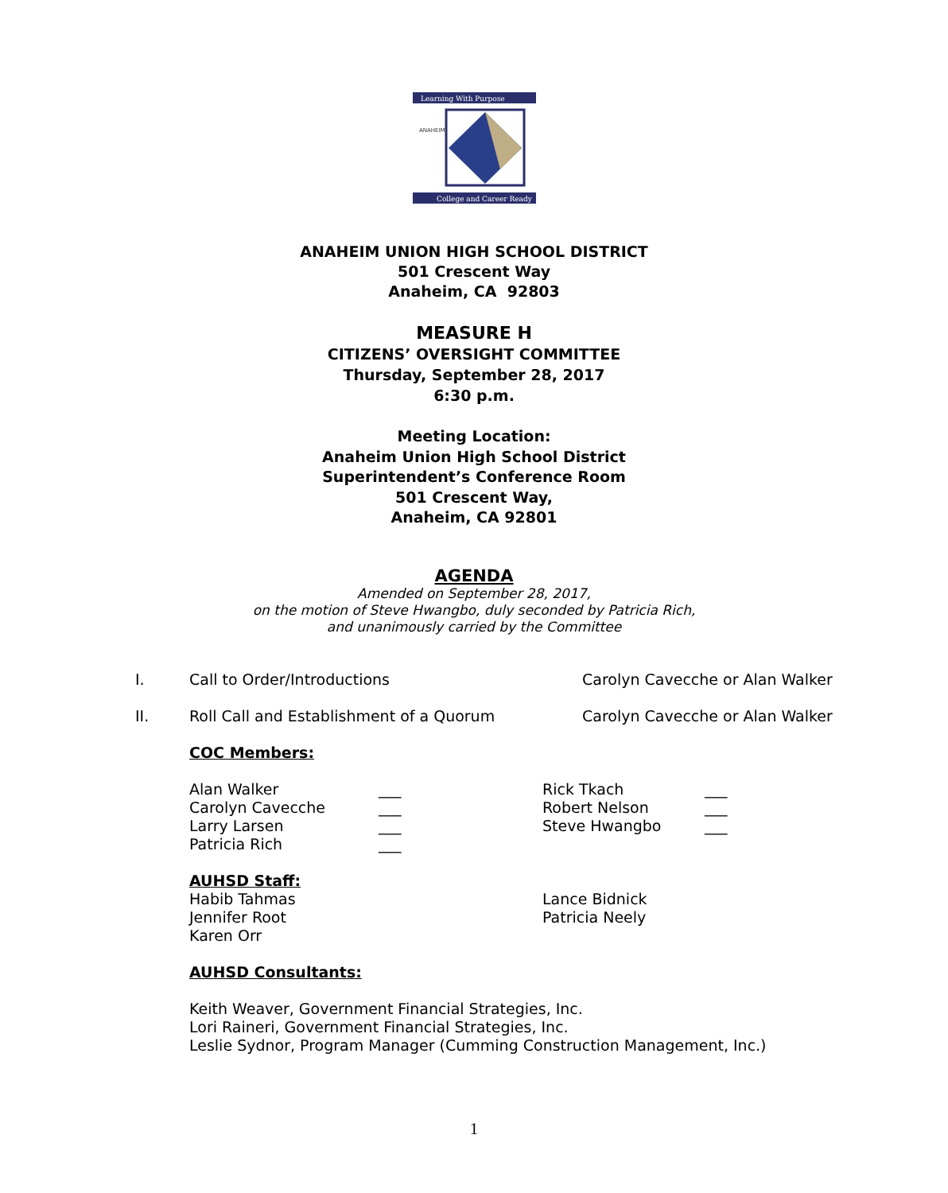Learning With Purpose
ANAHEIM
College and Career Ready
ANAHEIM UNION HIGH SCHOOL DISTRICT
501 Crescent Way
Anaheim, CA 92803
MEASURE H
CITIZENS’ OVERSIGHT COMMITTEE
Thursday, September 28, 2017
6:30 p.m.
Meeting Location:
Anaheim Union High School District
Superintendent’s Conference Room
501 Crescent Way,
Anaheim, CA 92801
AGENDA
Amended on September 28, 2017,
on the motion of Steve Hwangbo, duly seconded by Patricia Rich,
and unanimously carried by the Committee
I. Call to Order/Introductions Carolyn Cavecche or Alan Walker
II. Roll Call and Establishment of a Quorum Carolyn Cavecche or Alan Walker
COC Members:
Alan Walker
Carolyn Cavecche
Larry Larsen
Patricia Rich
___
___
___
___
Rick Tkach
Robert Nelson
Steve Hwangbo
___
___
___
AUHSD Staff:
Habib Tahmas
Jennifer Root
Karen Orr
Lance Bidnick
Patricia Neely
AUHSD Consultants:
Keith Weaver, Government Financial Strategies, Inc.
Lori Raineri, Government Financial Strategies, Inc.
Leslie Sydnor, Program Manager (Cumming Construction Management, Inc.)
1